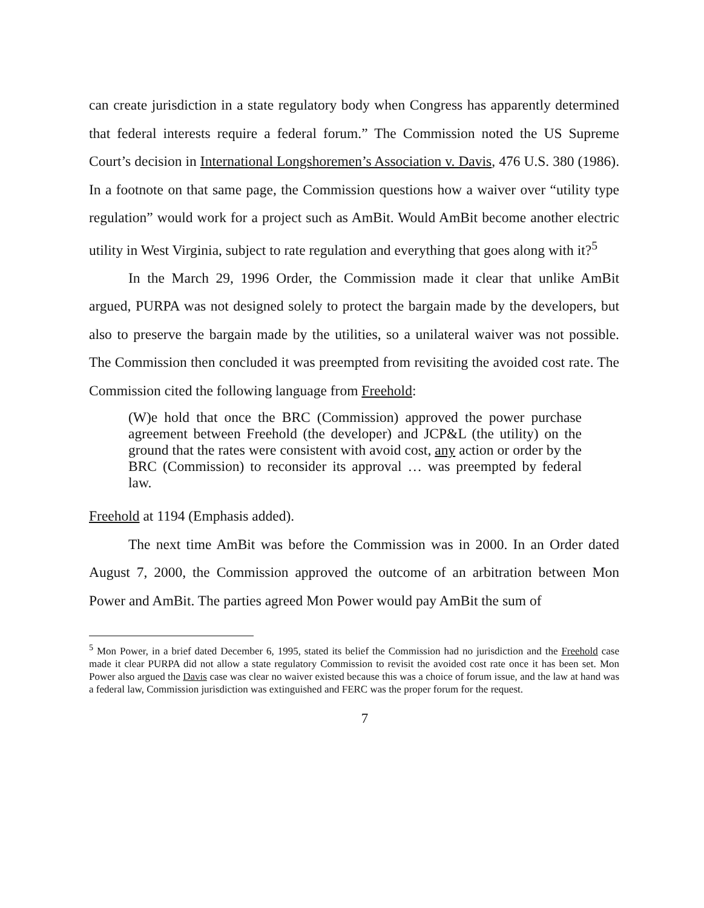can create jurisdiction in a state regulatory body when Congress has apparently determined that federal interests require a federal forum.” The Commission noted the US Supreme Court’s decision in International Longshoremen’s Association v. Davis, 476 U.S. 380 (1986). In a footnote on that same page, the Commission questions how a waiver over “utility type regulation” would work for a project such as AmBit. Would AmBit become another electric utility in West Virginia, subject to rate regulation and everything that goes along with it?<sup>5</sup>
In the March 29, 1996 Order, the Commission made it clear that unlike AmBit argued, PURPA was not designed solely to protect the bargain made by the developers, but also to preserve the bargain made by the utilities, so a unilateral waiver was not possible. The Commission then concluded it was preempted from revisiting the avoided cost rate. The Commission cited the following language from Freehold:
(W)e hold that once the BRC (Commission) approved the power purchase agreement between Freehold (the developer) and JCP&L (the utility) on the ground that the rates were consistent with avoid cost, any action or order by the BRC (Commission) to reconsider its approval … was preempted by federal law.
Freehold at 1194 (Emphasis added).
The next time AmBit was before the Commission was in 2000. In an Order dated August 7, 2000, the Commission approved the outcome of an arbitration between Mon Power and AmBit. The parties agreed Mon Power would pay AmBit the sum of
<sup>5</sup> Mon Power, in a brief dated December 6, 1995, stated its belief the Commission had no jurisdiction and the Freehold case made it clear PURPA did not allow a state regulatory Commission to revisit the avoided cost rate once it has been set. Mon Power also argued the Davis case was clear no waiver existed because this was a choice of forum issue, and the law at hand was a federal law, Commission jurisdiction was extinguished and FERC was the proper forum for the request.
7